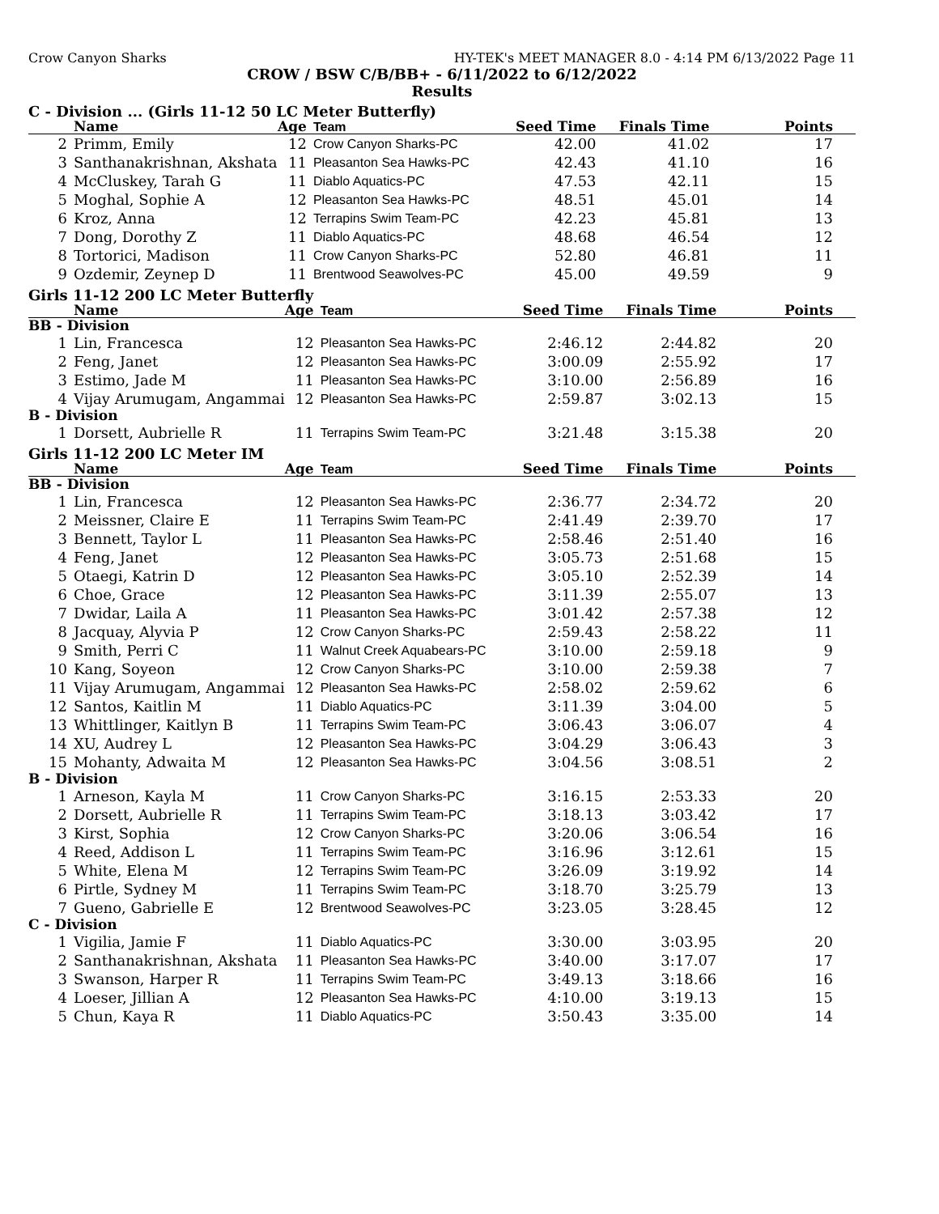Crow Canyon Sharks HY-TEK's MEET MANAGER 8.0 - 4:14 PM 6/13/2022 Page 11
CROW / BSW C/B/BB+ - 6/11/2022 to 6/12/2022
Results
C - Division ... (Girls 11-12 50 LC Meter Butterfly)
| | Name | Age | Team | Seed Time | Finals Time | Points |
| --- | --- | --- | --- | --- | --- | --- |
| 2 | Primm, Emily | 12 | Crow Canyon Sharks-PC | 42.00 | 41.02 | 17 |
| 3 | Santhanakrishnan, Akshata | 11 | Pleasanton Sea Hawks-PC | 42.43 | 41.10 | 16 |
| 4 | McCluskey, Tarah G | 11 | Diablo Aquatics-PC | 47.53 | 42.11 | 15 |
| 5 | Moghal, Sophie A | 12 | Pleasanton Sea Hawks-PC | 48.51 | 45.01 | 14 |
| 6 | Kroz, Anna | 12 | Terrapins Swim Team-PC | 42.23 | 45.81 | 13 |
| 7 | Dong, Dorothy Z | 11 | Diablo Aquatics-PC | 48.68 | 46.54 | 12 |
| 8 | Tortorici, Madison | 11 | Crow Canyon Sharks-PC | 52.80 | 46.81 | 11 |
| 9 | Ozdemir, Zeynep D | 11 | Brentwood Seawolves-PC | 45.00 | 49.59 | 9 |
Girls 11-12 200 LC Meter Butterfly
| | Name | Age | Team | Seed Time | Finals Time | Points |
| --- | --- | --- | --- | --- | --- | --- |
| BB - Division | | | | | | |
| 1 | Lin, Francesca | 12 | Pleasanton Sea Hawks-PC | 2:46.12 | 2:44.82 | 20 |
| 2 | Feng, Janet | 12 | Pleasanton Sea Hawks-PC | 3:00.09 | 2:55.92 | 17 |
| 3 | Estimo, Jade M | 11 | Pleasanton Sea Hawks-PC | 3:10.00 | 2:56.89 | 16 |
| 4 | Vijay Arumugam, Angammai | 12 | Pleasanton Sea Hawks-PC | 2:59.87 | 3:02.13 | 15 |
| B - Division | | | | | | |
| 1 | Dorsett, Aubrielle R | 11 | Terrapins Swim Team-PC | 3:21.48 | 3:15.38 | 20 |
Girls 11-12 200 LC Meter IM
| | Name | Age | Team | Seed Time | Finals Time | Points |
| --- | --- | --- | --- | --- | --- | --- |
| BB - Division | | | | | | |
| 1 | Lin, Francesca | 12 | Pleasanton Sea Hawks-PC | 2:36.77 | 2:34.72 | 20 |
| 2 | Meissner, Claire E | 11 | Terrapins Swim Team-PC | 2:41.49 | 2:39.70 | 17 |
| 3 | Bennett, Taylor L | 11 | Pleasanton Sea Hawks-PC | 2:58.46 | 2:51.40 | 16 |
| 4 | Feng, Janet | 12 | Pleasanton Sea Hawks-PC | 3:05.73 | 2:51.68 | 15 |
| 5 | Otaegi, Katrin D | 12 | Pleasanton Sea Hawks-PC | 3:05.10 | 2:52.39 | 14 |
| 6 | Choe, Grace | 12 | Pleasanton Sea Hawks-PC | 3:11.39 | 2:55.07 | 13 |
| 7 | Dwidar, Laila A | 11 | Pleasanton Sea Hawks-PC | 3:01.42 | 2:57.38 | 12 |
| 8 | Jacquay, Alyvia P | 12 | Crow Canyon Sharks-PC | 2:59.43 | 2:58.22 | 11 |
| 9 | Smith, Perri C | 11 | Walnut Creek Aquabears-PC | 3:10.00 | 2:59.18 | 9 |
| 10 | Kang, Soyeon | 12 | Crow Canyon Sharks-PC | 3:10.00 | 2:59.38 | 7 |
| 11 | Vijay Arumugam, Angammai | 12 | Pleasanton Sea Hawks-PC | 2:58.02 | 2:59.62 | 6 |
| 12 | Santos, Kaitlin M | 11 | Diablo Aquatics-PC | 3:11.39 | 3:04.00 | 5 |
| 13 | Whittlinger, Kaitlyn B | 11 | Terrapins Swim Team-PC | 3:06.43 | 3:06.07 | 4 |
| 14 | XU, Audrey L | 12 | Pleasanton Sea Hawks-PC | 3:04.29 | 3:06.43 | 3 |
| 15 | Mohanty, Adwaita M | 12 | Pleasanton Sea Hawks-PC | 3:04.56 | 3:08.51 | 2 |
| B - Division | | | | | | |
| 1 | Arneson, Kayla M | 11 | Crow Canyon Sharks-PC | 3:16.15 | 2:53.33 | 20 |
| 2 | Dorsett, Aubrielle R | 11 | Terrapins Swim Team-PC | 3:18.13 | 3:03.42 | 17 |
| 3 | Kirst, Sophia | 12 | Crow Canyon Sharks-PC | 3:20.06 | 3:06.54 | 16 |
| 4 | Reed, Addison L | 11 | Terrapins Swim Team-PC | 3:16.96 | 3:12.61 | 15 |
| 5 | White, Elena M | 12 | Terrapins Swim Team-PC | 3:26.09 | 3:19.92 | 14 |
| 6 | Pirtle, Sydney M | 11 | Terrapins Swim Team-PC | 3:18.70 | 3:25.79 | 13 |
| 7 | Gueno, Gabrielle E | 12 | Brentwood Seawolves-PC | 3:23.05 | 3:28.45 | 12 |
| C - Division | | | | | | |
| 1 | Vigilia, Jamie F | 11 | Diablo Aquatics-PC | 3:30.00 | 3:03.95 | 20 |
| 2 | Santhanakrishnan, Akshata | 11 | Pleasanton Sea Hawks-PC | 3:40.00 | 3:17.07 | 17 |
| 3 | Swanson, Harper R | 11 | Terrapins Swim Team-PC | 3:49.13 | 3:18.66 | 16 |
| 4 | Loeser, Jillian A | 12 | Pleasanton Sea Hawks-PC | 4:10.00 | 3:19.13 | 15 |
| 5 | Chun, Kaya R | 11 | Diablo Aquatics-PC | 3:50.43 | 3:35.00 | 14 |